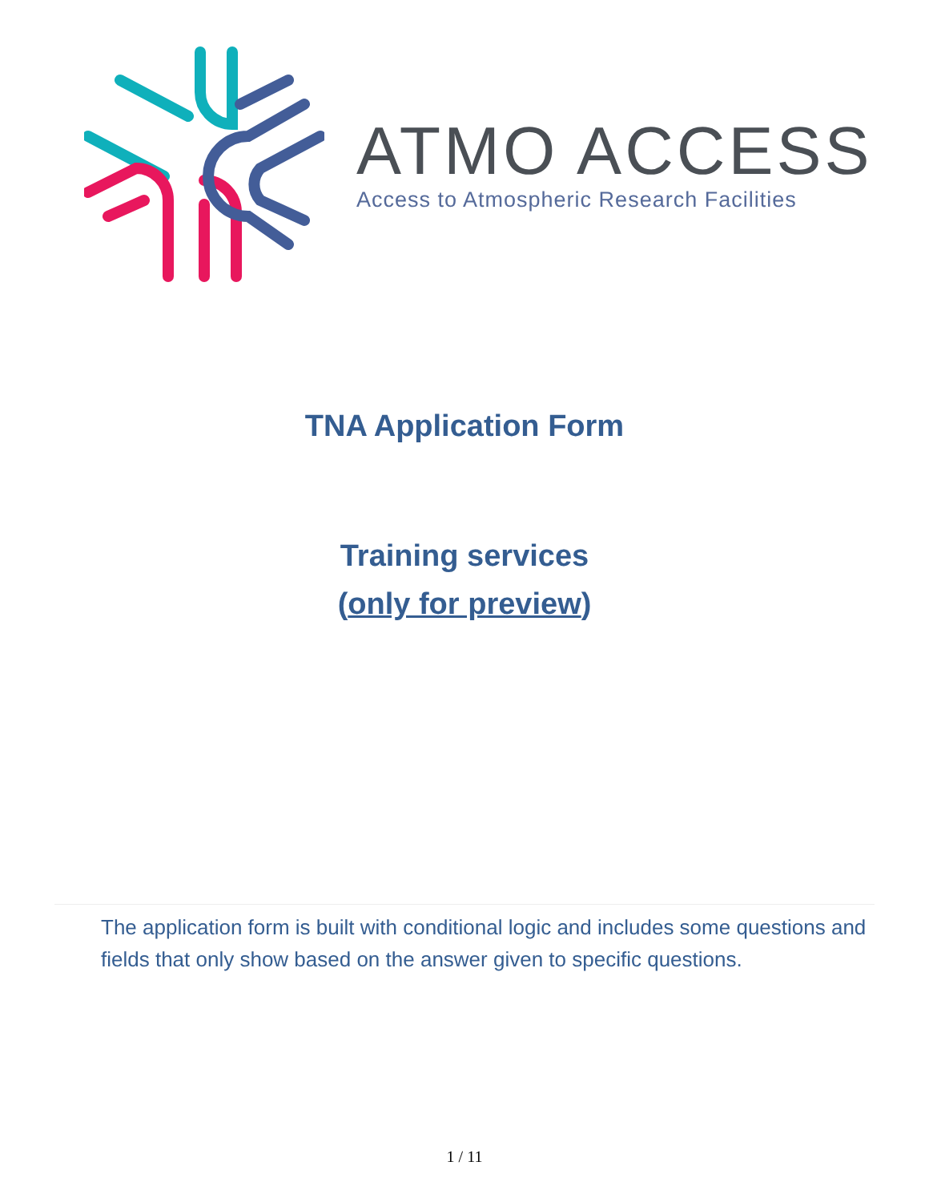ATMO ACCESS
Access to Atmospheric Research Facilities
TNA Application Form
Training services
(only for preview)
The application form is built with conditional logic and includes some questions and fields that only show based on the answer given to specific questions.
1 / 11